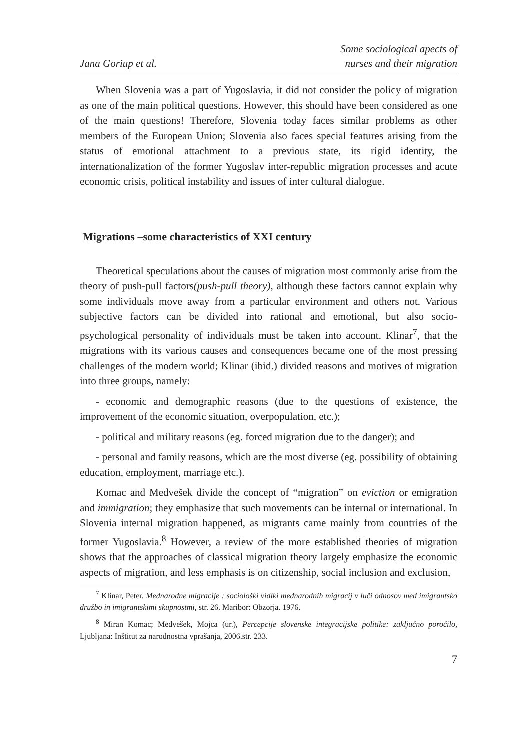Jana Goriup et al.
Some sociological apects of
nurses and their migration
When Slovenia was a part of Yugoslavia, it did not consider the policy of migration as one of the main political questions. However, this should have been considered as one of the main questions! Therefore, Slovenia today faces similar problems as other members of the European Union; Slovenia also faces special features arising from the status of emotional attachment to a previous state, its rigid identity, the internationalization of the former Yugoslav inter-republic migration processes and acute economic crisis, political instability and issues of inter cultural dialogue.
Migrations –some characteristics of XXI century
Theoretical speculations about the causes of migration most commonly arise from the theory of push-pull factors(push-pull theory), although these factors cannot explain why some individuals move away from a particular environment and others not. Various subjective factors can be divided into rational and emotional, but also socio-psychological personality of individuals must be taken into account. Klinar<sup>7</sup>, that the migrations with its various causes and consequences became one of the most pressing challenges of the modern world; Klinar (ibid.) divided reasons and motives of migration into three groups, namely:
- economic and demographic reasons (due to the questions of existence, the improvement of the economic situation, overpopulation, etc.);
- political and military reasons (eg. forced migration due to the danger); and
- personal and family reasons, which are the most diverse (eg. possibility of obtaining education, employment, marriage etc.).
Komac and Medvešek divide the concept of “migration” on eviction or emigration and immigration; they emphasize that such movements can be internal or international. In Slovenia internal migration happened, as migrants came mainly from countries of the former Yugoslavia.<sup>8</sup> However, a review of the more established theories of migration shows that the approaches of classical migration theory largely emphasize the economic aspects of migration, and less emphasis is on citizenship, social inclusion and exclusion,
<sup>7</sup> Klinar, Peter. Mednarodne migracije : sociološki vidiki mednarodnih migracij v luči odnosov med imigrantsko družbo in imigrantskimi skupnostmi, str. 26. Maribor: Obzorja. 1976.
<sup>8</sup> Miran Komac; Medvešek, Mojca (ur.), Percepcije slovenske integracijske politike: zaključno poročilo, Ljubljana: Inštitut za narodnostna vprašanja, 2006.str. 233.
7